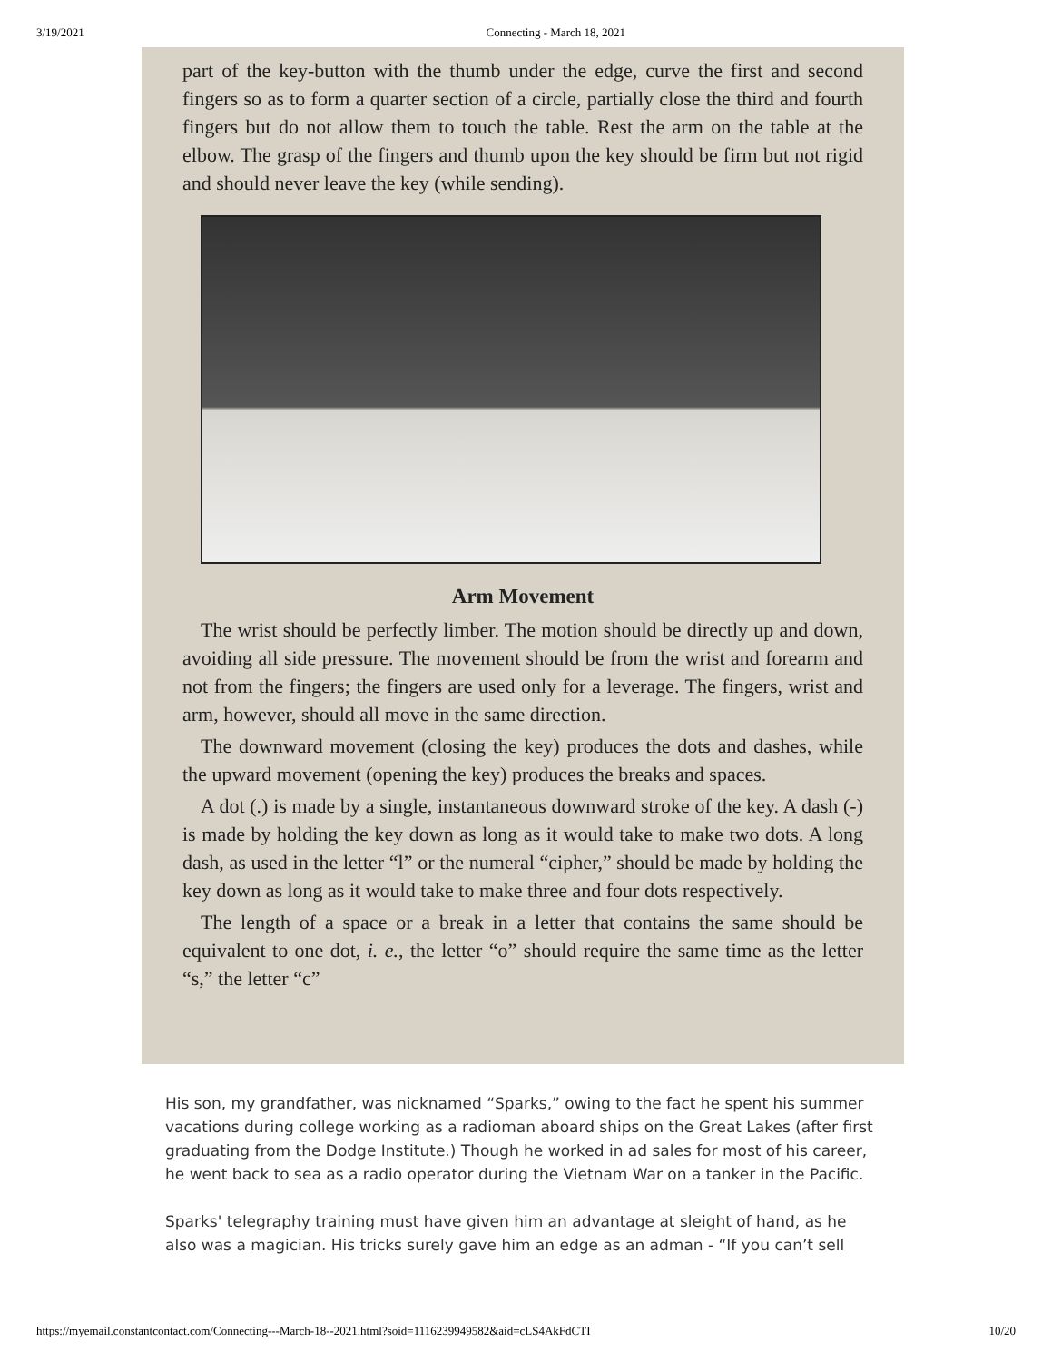3/19/2021 Connecting - March 18, 2021
part of the key-button with the thumb under the edge, curve the first and second fingers so as to form a quarter section of a circle, partially close the third and fourth fingers but do not allow them to touch the table. Rest the arm on the table at the elbow. The grasp of the fingers and thumb upon the key should be firm but not rigid and should never leave the key (while sending).
Arm Movement
The wrist should be perfectly limber. The motion should be directly up and down, avoiding all side pressure. The movement should be from the wrist and forearm and not from the fingers; the fingers are used only for a leverage. The fingers, wrist and arm, however, should all move in the same direction.
The downward movement (closing the key) produces the dots and dashes, while the upward movement (opening the key) produces the breaks and spaces.
A dot (.) is made by a single, instantaneous downward stroke of the key. A dash (-) is made by holding the key down as long as it would take to make two dots. A long dash, as used in the letter “l” or the numeral “cipher,” should be made by holding the key down as long as it would take to make three and four dots respectively.
The length of a space or a break in a letter that contains the same should be equivalent to one dot, i. e., the letter “o” should require the same time as the letter “s,” the letter “c”
His son, my grandfather, was nicknamed “Sparks,” owing to the fact he spent his summer vacations during college working as a radioman aboard ships on the Great Lakes (after first graduating from the Dodge Institute.) Though he worked in ad sales for most of his career, he went back to sea as a radio operator during the Vietnam War on a tanker in the Pacific.
Sparks' telegraphy training must have given him an advantage at sleight of hand, as he also was a magician. His tricks surely gave him an edge as an adman - “If you can’t sell
https://myemail.constantcontact.com/Connecting---March-18--2021.html?soid=1116239949582&aid=cLS4AkFdCTI 10/20